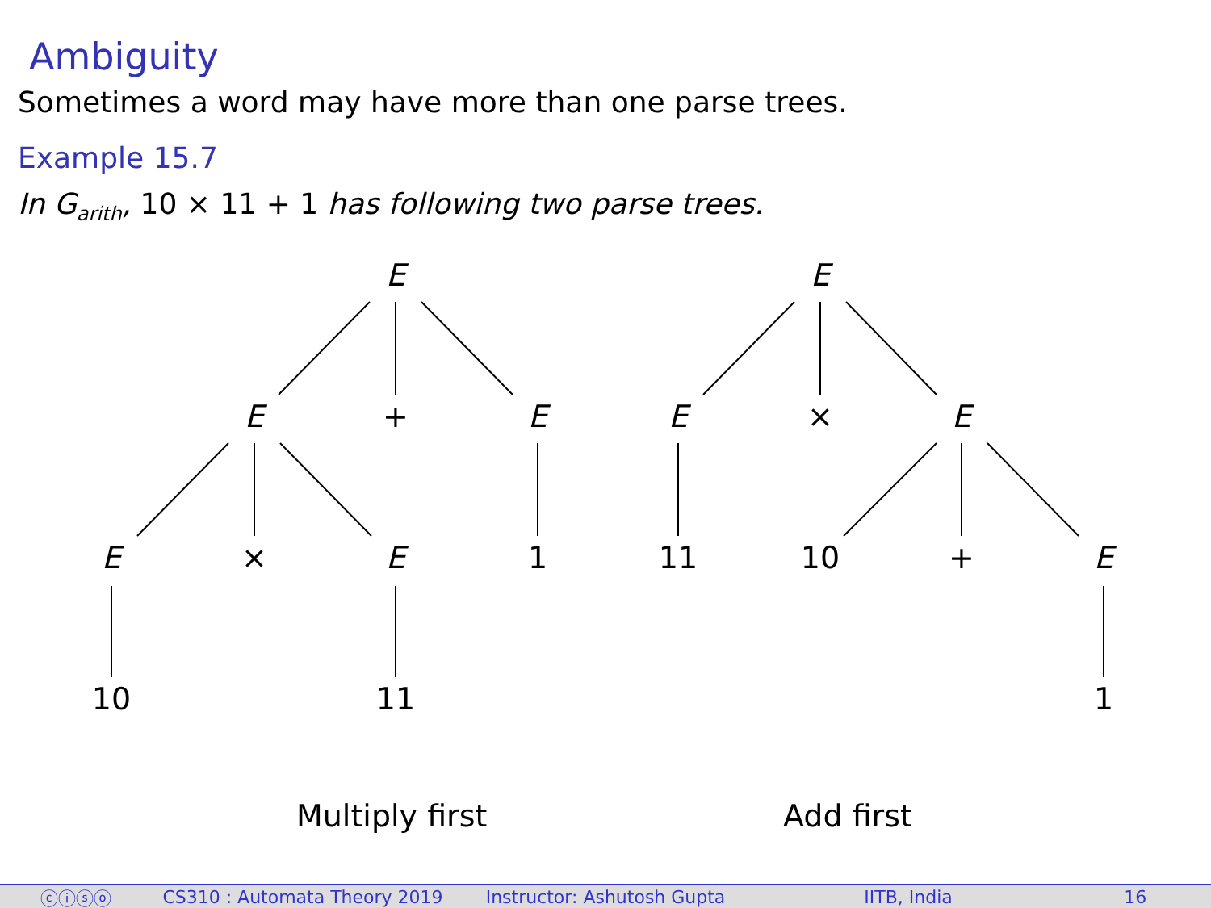Ambiguity
Sometimes a word may have more than one parse trees.
Example 15.7
In G<sub>arith</sub>, 10 × 11 + 1 has following two parse trees.
E
E + E
E × E 1
10 11
E
E × E
11 10 + E
1
Multiply first Add first
ⓒⓘⓢⓞ CS310 : Automata Theory 2019 Instructor: Ashutosh Gupta IITB, India 16